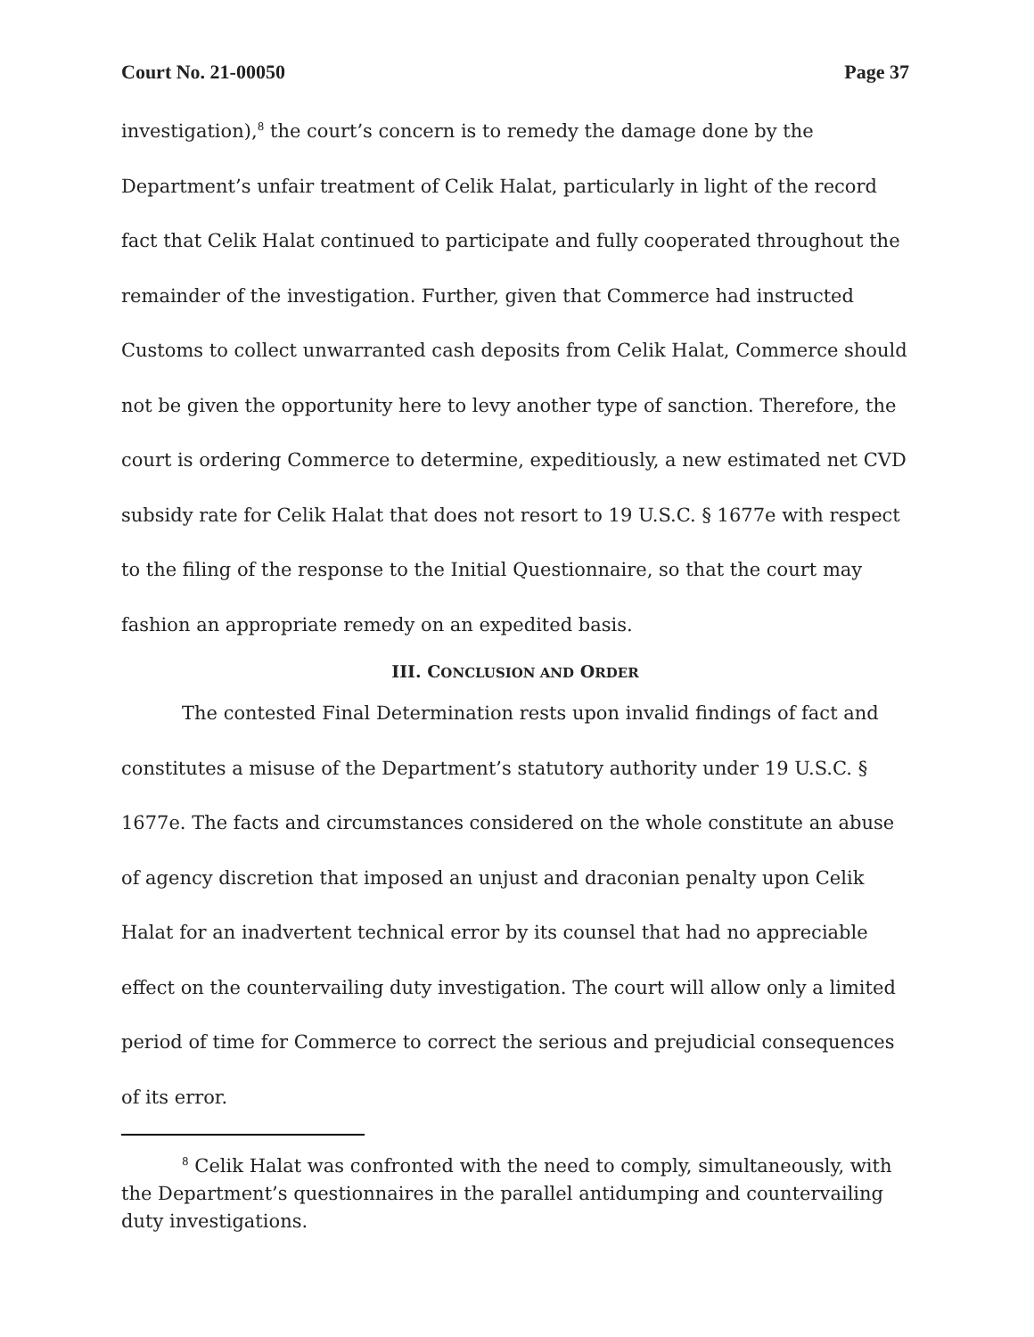Court No. 21-00050 Page 37
investigation),<sup>8</sup> the court’s concern is to remedy the damage done by the Department’s unfair treatment of Celik Halat, particularly in light of the record fact that Celik Halat continued to participate and fully cooperated throughout the remainder of the investigation. Further, given that Commerce had instructed Customs to collect unwarranted cash deposits from Celik Halat, Commerce should not be given the opportunity here to levy another type of sanction. Therefore, the court is ordering Commerce to determine, expeditiously, a new estimated net CVD subsidy rate for Celik Halat that does not resort to 19 U.S.C. § 1677e with respect to the filing of the response to the Initial Questionnaire, so that the court may fashion an appropriate remedy on an expedited basis.
III. CONCLUSION AND ORDER
The contested Final Determination rests upon invalid findings of fact and constitutes a misuse of the Department’s statutory authority under 19 U.S.C. § 1677e. The facts and circumstances considered on the whole constitute an abuse of agency discretion that imposed an unjust and draconian penalty upon Celik Halat for an inadvertent technical error by its counsel that had no appreciable effect on the countervailing duty investigation. The court will allow only a limited period of time for Commerce to correct the serious and prejudicial consequences of its error.
<sup>8</sup> Celik Halat was confronted with the need to comply, simultaneously, with the Department’s questionnaires in the parallel antidumping and countervailing duty investigations.